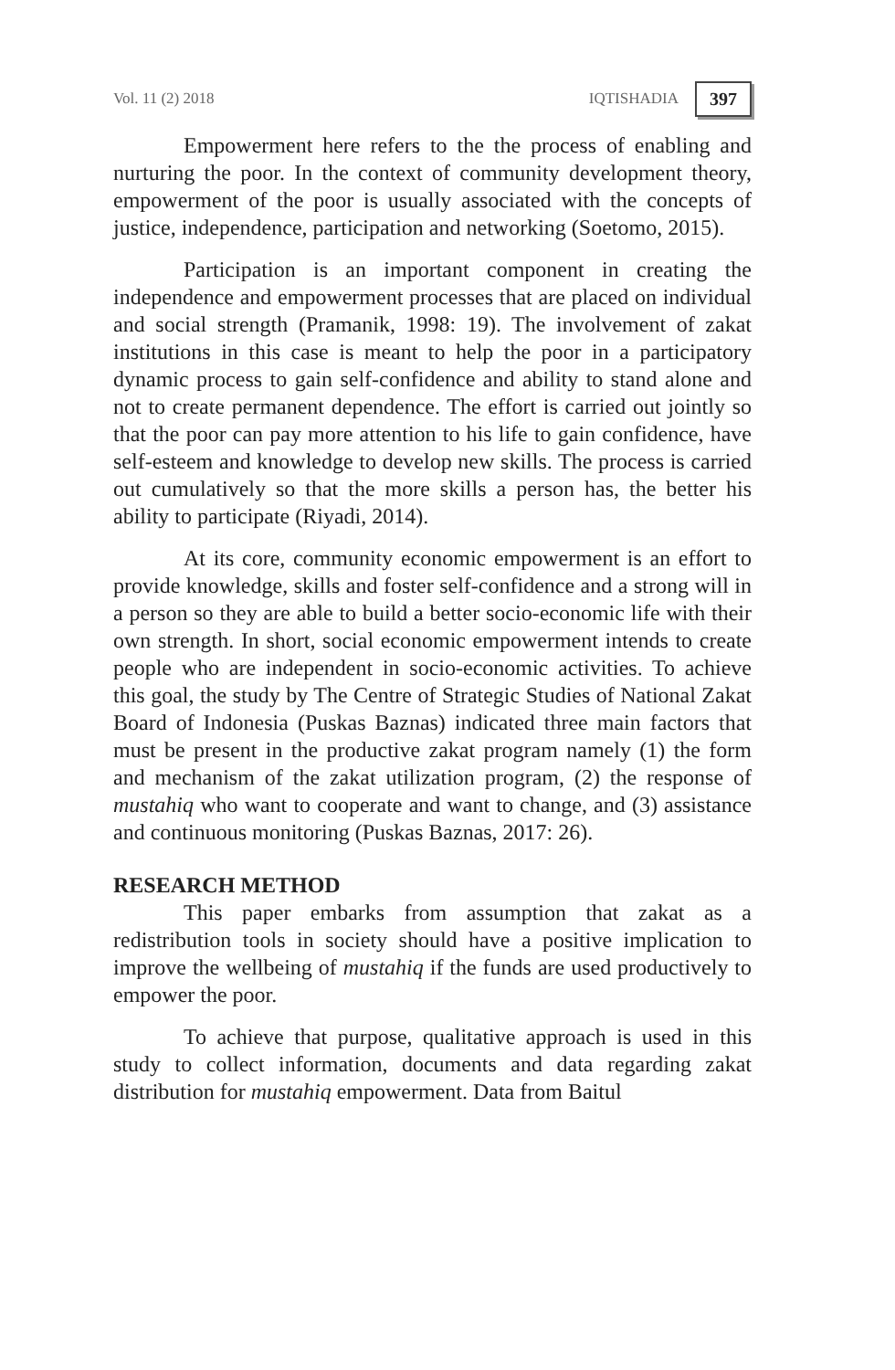Vol. 11 (2) 2018 IQTISHADIA 397
Empowerment here refers to the the process of enabling and nurturing the poor. In the context of community development theory, empowerment of the poor is usually associated with the concepts of justice, independence, participation and networking (Soetomo, 2015).
Participation is an important component in creating the independence and empowerment processes that are placed on individual and social strength (Pramanik, 1998: 19). The involvement of zakat institutions in this case is meant to help the poor in a participatory dynamic process to gain self-confidence and ability to stand alone and not to create permanent dependence. The effort is carried out jointly so that the poor can pay more attention to his life to gain confidence, have self-esteem and knowledge to develop new skills. The process is carried out cumulatively so that the more skills a person has, the better his ability to participate (Riyadi, 2014).
At its core, community economic empowerment is an effort to provide knowledge, skills and foster self-confidence and a strong will in a person so they are able to build a better socio-economic life with their own strength. In short, social economic empowerment intends to create people who are independent in socio-economic activities. To achieve this goal, the study by The Centre of Strategic Studies of National Zakat Board of Indonesia (Puskas Baznas) indicated three main factors that must be present in the productive zakat program namely (1) the form and mechanism of the zakat utilization program, (2) the response of mustahiq who want to cooperate and want to change, and (3) assistance and continuous monitoring (Puskas Baznas, 2017: 26).
RESEARCH METHOD
This paper embarks from assumption that zakat as a redistribution tools in society should have a positive implication to improve the wellbeing of mustahiq if the funds are used productively to empower the poor.
To achieve that purpose, qualitative approach is used in this study to collect information, documents and data regarding zakat distribution for mustahiq empowerment. Data from Baitul